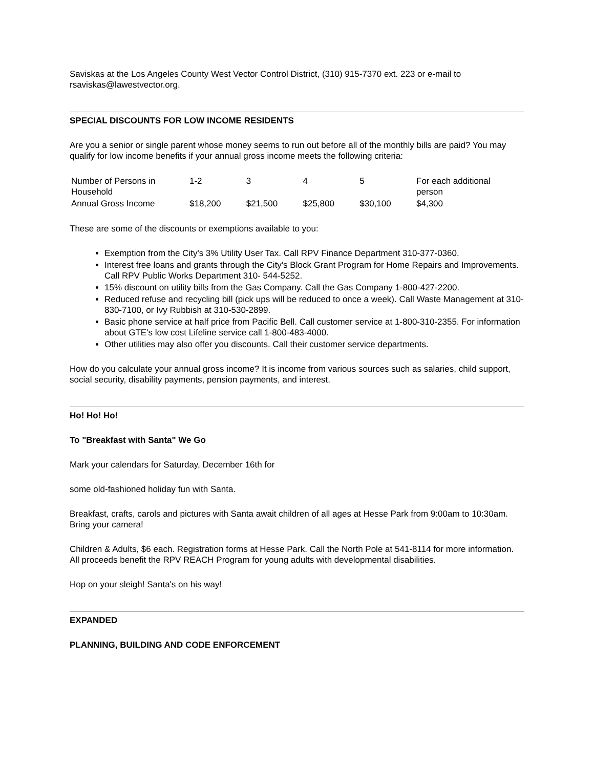Saviskas at the Los Angeles County West Vector Control District, (310) 915-7370 ext. 223 or e-mail to rsaviskas@lawestvector.org.
SPECIAL DISCOUNTS FOR LOW INCOME RESIDENTS
Are you a senior or single parent whose money seems to run out before all of the monthly bills are paid? You may qualify for low income benefits if your annual gross income meets the following criteria:
| Number of Persons in Household | 1-2 | 3 | 4 | 5 | For each additional person |
| Annual Gross Income | $18,200 | $21,500 | $25,800 | $30,100 | $4,300 |
These are some of the discounts or exemptions available to you:
Exemption from the City's 3% Utility User Tax. Call RPV Finance Department 310-377-0360.
Interest free loans and grants through the City's Block Grant Program for Home Repairs and Improvements. Call RPV Public Works Department 310- 544-5252.
15% discount on utility bills from the Gas Company. Call the Gas Company 1-800-427-2200.
Reduced refuse and recycling bill (pick ups will be reduced to once a week). Call Waste Management at 310-830-7100, or Ivy Rubbish at 310-530-2899.
Basic phone service at half price from Pacific Bell. Call customer service at 1-800-310-2355. For information about GTE's low cost Lifeline service call 1-800-483-4000.
Other utilities may also offer you discounts. Call their customer service departments.
How do you calculate your annual gross income? It is income from various sources such as salaries, child support, social security, disability payments, pension payments, and interest.
Ho! Ho! Ho!
To "Breakfast with Santa" We Go
Mark your calendars for Saturday, December 16th for
some old-fashioned holiday fun with Santa.
Breakfast, crafts, carols and pictures with Santa await children of all ages at Hesse Park from 9:00am to 10:30am. Bring your camera!
Children & Adults, $6 each. Registration forms at Hesse Park. Call the North Pole at 541-8114 for more information. All proceeds benefit the RPV REACH Program for young adults with developmental disabilities.
Hop on your sleigh! Santa's on his way!
EXPANDED
PLANNING, BUILDING AND CODE ENFORCEMENT